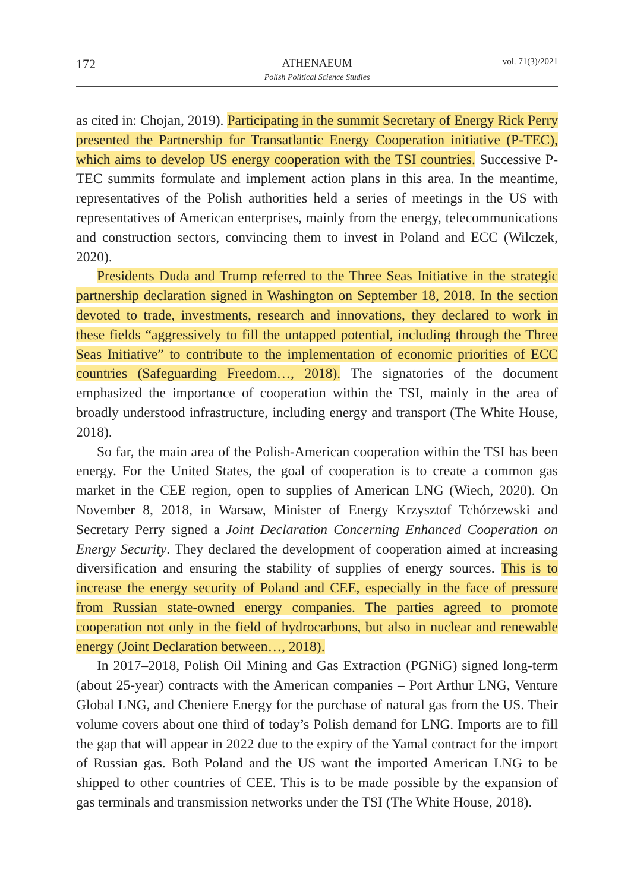172
ATHENAEUM
Polish Political Science Studies
vol. 71(3)/2021
as cited in: Chojan, 2019). Participating in the summit Secretary of Energy Rick Perry presented the Partnership for Transatlantic Energy Cooperation initiative (P-TEC), which aims to develop US energy cooperation with the TSI countries. Successive P-TEC summits formulate and implement action plans in this area. In the meantime, representatives of the Polish authorities held a series of meetings in the US with representatives of American enterprises, mainly from the energy, telecommunications and construction sectors, convincing them to invest in Poland and ECC (Wilczek, 2020).
Presidents Duda and Trump referred to the Three Seas Initiative in the strategic partnership declaration signed in Washington on September 18, 2018. In the section devoted to trade, investments, research and innovations, they declared to work in these fields “aggressively to fill the untapped potential, including through the Three Seas Initiative” to contribute to the implementation of economic priorities of ECC countries (Safeguarding Freedom…, 2018). The signatories of the document emphasized the importance of cooperation within the TSI, mainly in the area of broadly understood infrastructure, including energy and transport (The White House, 2018).
So far, the main area of the Polish-American cooperation within the TSI has been energy. For the United States, the goal of cooperation is to create a common gas market in the CEE region, open to supplies of American LNG (Wiech, 2020). On November 8, 2018, in Warsaw, Minister of Energy Krzysztof Tchórzewski and Secretary Perry signed a Joint Declaration Concerning Enhanced Cooperation on Energy Security. They declared the development of cooperation aimed at increasing diversification and ensuring the stability of supplies of energy sources. This is to increase the energy security of Poland and CEE, especially in the face of pressure from Russian state-owned energy companies. The parties agreed to promote cooperation not only in the field of hydrocarbons, but also in nuclear and renewable energy (Joint Declaration between…, 2018).
In 2017–2018, Polish Oil Mining and Gas Extraction (PGNiG) signed long-term (about 25-year) contracts with the American companies – Port Arthur LNG, Venture Global LNG, and Cheniere Energy for the purchase of natural gas from the US. Their volume covers about one third of today’s Polish demand for LNG. Imports are to fill the gap that will appear in 2022 due to the expiry of the Yamal contract for the import of Russian gas. Both Poland and the US want the imported American LNG to be shipped to other countries of CEE. This is to be made possible by the expansion of gas terminals and transmission networks under the TSI (The White House, 2018).